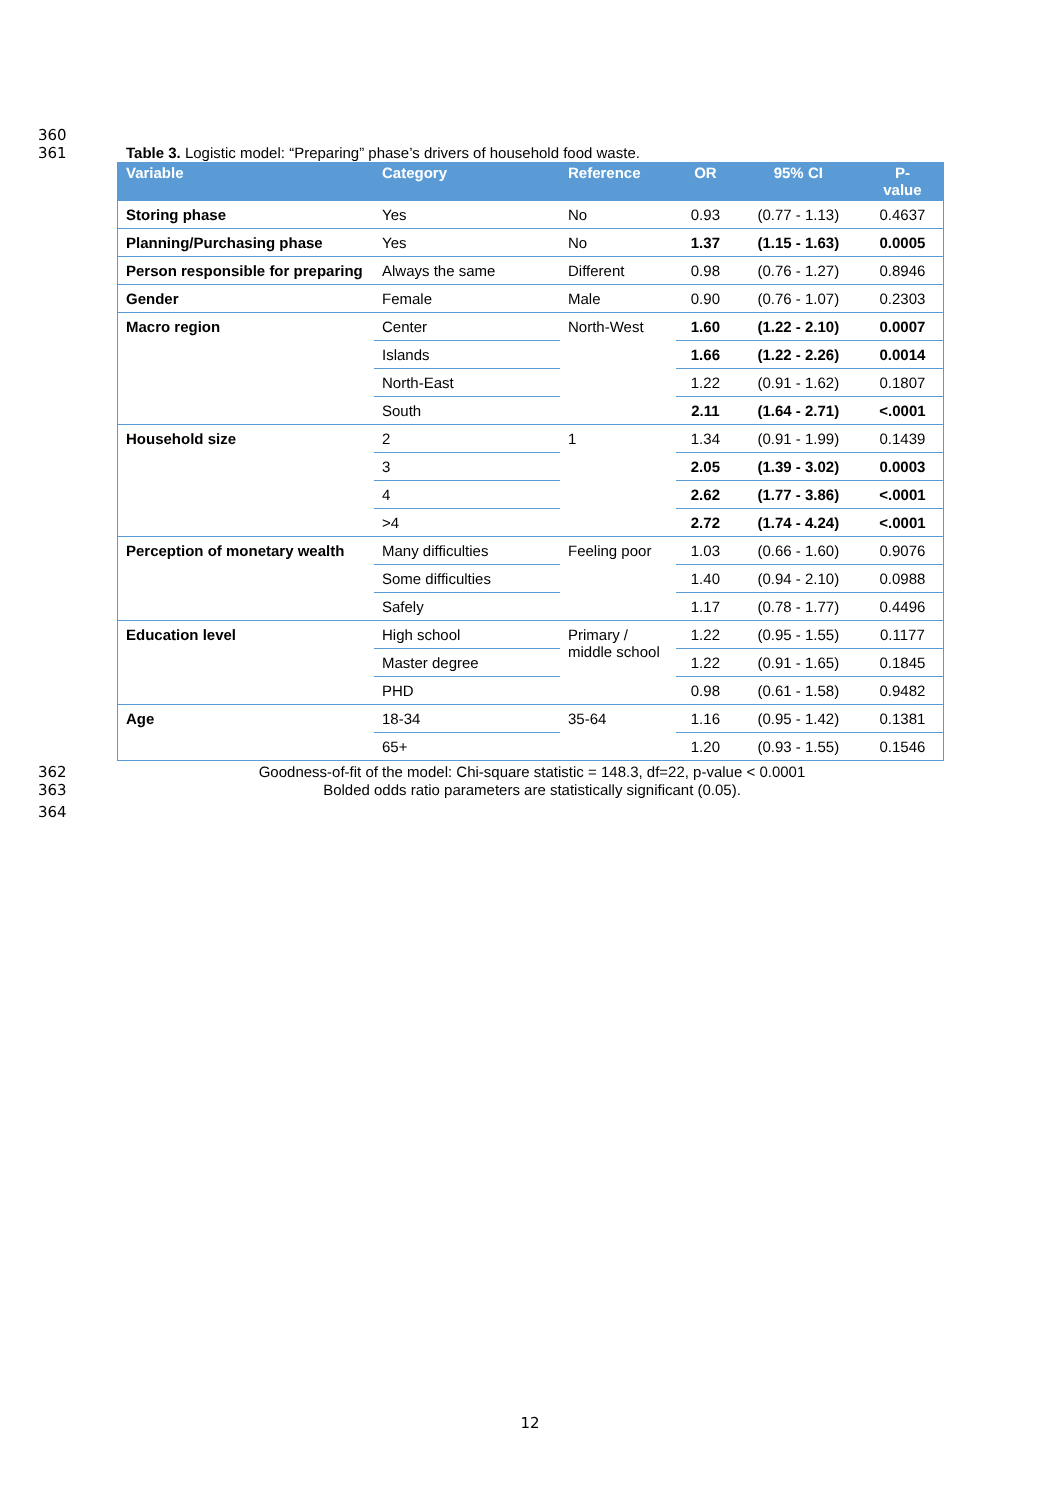360
361 Table 3. Logistic model: “Preparing” phase’s drivers of household food waste.
| Variable | Category | Reference | OR | 95% CI | P- value |
| --- | --- | --- | --- | --- | --- |
| Storing phase | Yes | No | 0.93 | (0.77 - 1.13) | 0.4637 |
| Planning/Purchasing phase | Yes | No | 1.37 | (1.15 - 1.63) | 0.0005 |
| Person responsible for preparing | Always the same | Different | 0.98 | (0.76 - 1.27) | 0.8946 |
| Gender | Female | Male | 0.90 | (0.76 - 1.07) | 0.2303 |
| Macro region | Center | North-West | 1.60 | (1.22 - 2.10) | 0.0007 |
| | Islands | | 1.66 | (1.22 - 2.26) | 0.0014 |
| | North-East | | 1.22 | (0.91 - 1.62) | 0.1807 |
| | South | | 2.11 | (1.64 - 2.71) | <.0001 |
| Household size | 2 | 1 | 1.34 | (0.91 - 1.99) | 0.1439 |
| | 3 | | 2.05 | (1.39 - 3.02) | 0.0003 |
| | 4 | | 2.62 | (1.77 - 3.86) | <.0001 |
| | >4 | | 2.72 | (1.74 - 4.24) | <.0001 |
| Perception of monetary wealth | Many difficulties | Feeling poor | 1.03 | (0.66 - 1.60) | 0.9076 |
| | Some difficulties | | 1.40 | (0.94 - 2.10) | 0.0988 |
| | Safely | | 1.17 | (0.78 - 1.77) | 0.4496 |
| Education level | High school | Primary / middle school | 1.22 | (0.95 - 1.55) | 0.1177 |
| | Master degree | | 1.22 | (0.91 - 1.65) | 0.1845 |
| | PHD | | 0.98 | (0.61 - 1.58) | 0.9482 |
| Age | 18-34 | 35-64 | 1.16 | (0.95 - 1.42) | 0.1381 |
| | 65+ | | 1.20 | (0.93 - 1.55) | 0.1546 |
362 Goodness-of-fit of the model: Chi-square statistic = 148.3, df=22, p-value < 0.0001
363 Bolded odds ratio parameters are statistically significant (0.05).
364
12